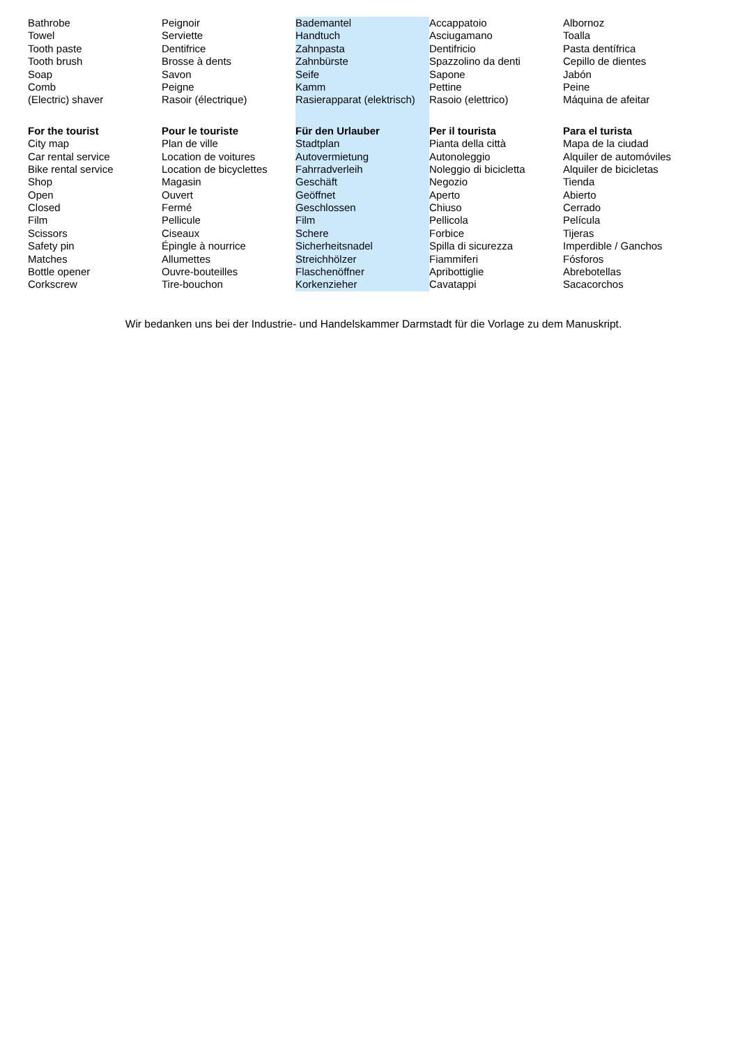| Bathrobe | Peignoir | Bademantel | Accappatoio | Albornoz |
| Towel | Serviette | Handtuch | Asciugamano | Toalla |
| Tooth paste | Dentifrice | Zahnpasta | Dentifricio | Pasta dentífrica |
| Tooth brush | Brosse à dents | Zahnbürste | Spazzolino da denti | Cepillo de dientes |
| Soap | Savon | Seife | Sapone | Jabón |
| Comb | Peigne | Kamm | Pettine | Peine |
| (Electric) shaver | Rasoir (électrique) | Rasierapparat (elektrisch) | Rasoio (elettrico) | Máquina de afeitar |
| For the tourist | Pour le touriste | Für den Urlauber | Per il tourista | Para el turista |
| City map | Plan de ville | Stadtplan | Pianta della città | Mapa de la ciudad |
| Car rental service | Location de voitures | Autovermietung | Autonoleggio | Alquiler de automóviles |
| Bike rental service | Location de bicyclettes | Fahrradverleih | Noleggio di bicicletta | Alquiler de bicicletas |
| Shop | Magasin | Geschäft | Negozio | Tienda |
| Open | Ouvert | Geöffnet | Aperto | Abierto |
| Closed | Fermé | Geschlossen | Chiuso | Cerrado |
| Film | Pellicule | Film | Pellicola | Película |
| Scissors | Ciseaux | Schere | Forbice | Tijeras |
| Safety pin | Épingle à nourrice | Sicherheitsnadel | Spilla di sicurezza | Imperdible / Ganchos |
| Matches | Allumettes | Streichhölzer | Fiammiferi | Fósforos |
| Bottle opener | Ouvre-bouteilles | Flaschenöffner | Apribottiglie | Abrebotellas |
| Corkscrew | Tire-bouchon | Korkenzieher | Cavatappi | Sacacorchos |
Wir bedanken uns bei der Industrie- und Handelskammer Darmstadt für die Vorlage zu dem Manuskript.